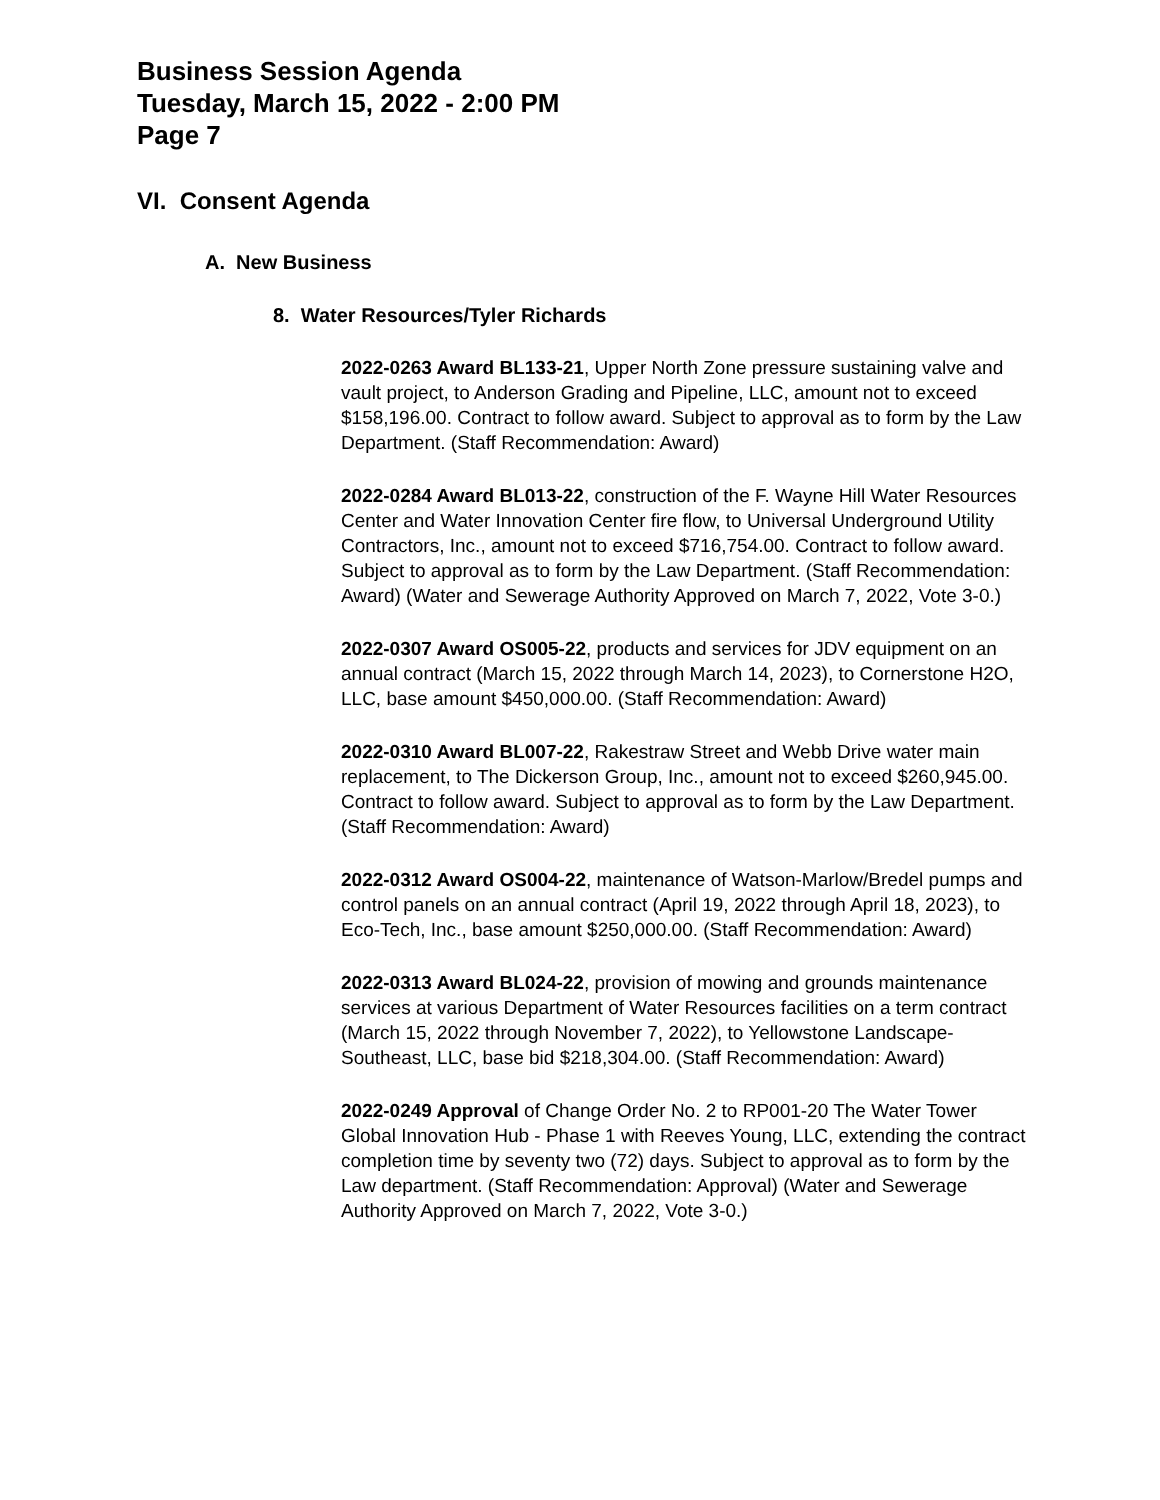Business Session Agenda
Tuesday, March 15, 2022 - 2:00 PM
Page 7
VI. Consent Agenda
A. New Business
8. Water Resources/Tyler Richards
2022-0263 Award BL133-21, Upper North Zone pressure sustaining valve and vault project, to Anderson Grading and Pipeline, LLC, amount not to exceed $158,196.00. Contract to follow award. Subject to approval as to form by the Law Department. (Staff Recommendation: Award)
2022-0284 Award BL013-22, construction of the F. Wayne Hill Water Resources Center and Water Innovation Center fire flow, to Universal Underground Utility Contractors, Inc., amount not to exceed $716,754.00. Contract to follow award. Subject to approval as to form by the Law Department. (Staff Recommendation: Award) (Water and Sewerage Authority Approved on March 7, 2022, Vote 3-0.)
2022-0307 Award OS005-22, products and services for JDV equipment on an annual contract (March 15, 2022 through March 14, 2023), to Cornerstone H2O, LLC, base amount $450,000.00. (Staff Recommendation: Award)
2022-0310 Award BL007-22, Rakestraw Street and Webb Drive water main replacement, to The Dickerson Group, Inc., amount not to exceed $260,945.00. Contract to follow award. Subject to approval as to form by the Law Department. (Staff Recommendation: Award)
2022-0312 Award OS004-22, maintenance of Watson-Marlow/Bredel pumps and control panels on an annual contract (April 19, 2022 through April 18, 2023), to Eco-Tech, Inc., base amount $250,000.00. (Staff Recommendation: Award)
2022-0313 Award BL024-22, provision of mowing and grounds maintenance services at various Department of Water Resources facilities on a term contract (March 15, 2022 through November 7, 2022), to Yellowstone Landscape-Southeast, LLC, base bid $218,304.00. (Staff Recommendation: Award)
2022-0249 Approval of Change Order No. 2 to RP001-20 The Water Tower Global Innovation Hub - Phase 1 with Reeves Young, LLC, extending the contract completion time by seventy two (72) days. Subject to approval as to form by the Law department. (Staff Recommendation: Approval) (Water and Sewerage Authority Approved on March 7, 2022, Vote 3-0.)